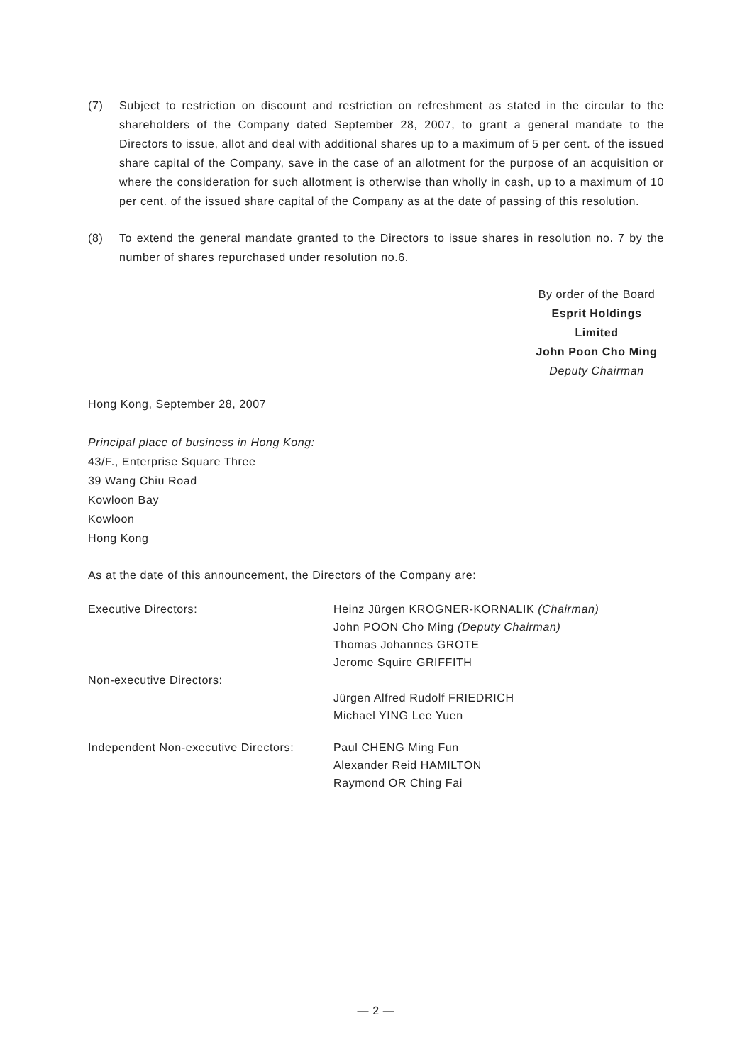(7) Subject to restriction on discount and restriction on refreshment as stated in the circular to the shareholders of the Company dated September 28, 2007, to grant a general mandate to the Directors to issue, allot and deal with additional shares up to a maximum of 5 per cent. of the issued share capital of the Company, save in the case of an allotment for the purpose of an acquisition or where the consideration for such allotment is otherwise than wholly in cash, up to a maximum of 10 per cent. of the issued share capital of the Company as at the date of passing of this resolution.
(8) To extend the general mandate granted to the Directors to issue shares in resolution no. 7 by the number of shares repurchased under resolution no.6.
By order of the Board
Esprit Holdings Limited
John Poon Cho Ming
Deputy Chairman
Hong Kong, September 28, 2007
Principal place of business in Hong Kong:
43/F., Enterprise Square Three
39 Wang Chiu Road
Kowloon Bay
Kowloon
Hong Kong
As at the date of this announcement, the Directors of the Company are:
Executive Directors: Heinz Jürgen KROGNER-KORNALIK (Chairman)
John POON Cho Ming (Deputy Chairman)
Thomas Johannes GROTE
Jerome Squire GRIFFITH
Non-executive Directors:
Jürgen Alfred Rudolf FRIEDRICH
Michael YING Lee Yuen
Independent Non-executive Directors:
Paul CHENG Ming Fun
Alexander Reid HAMILTON
Raymond OR Ching Fai
— 2 —